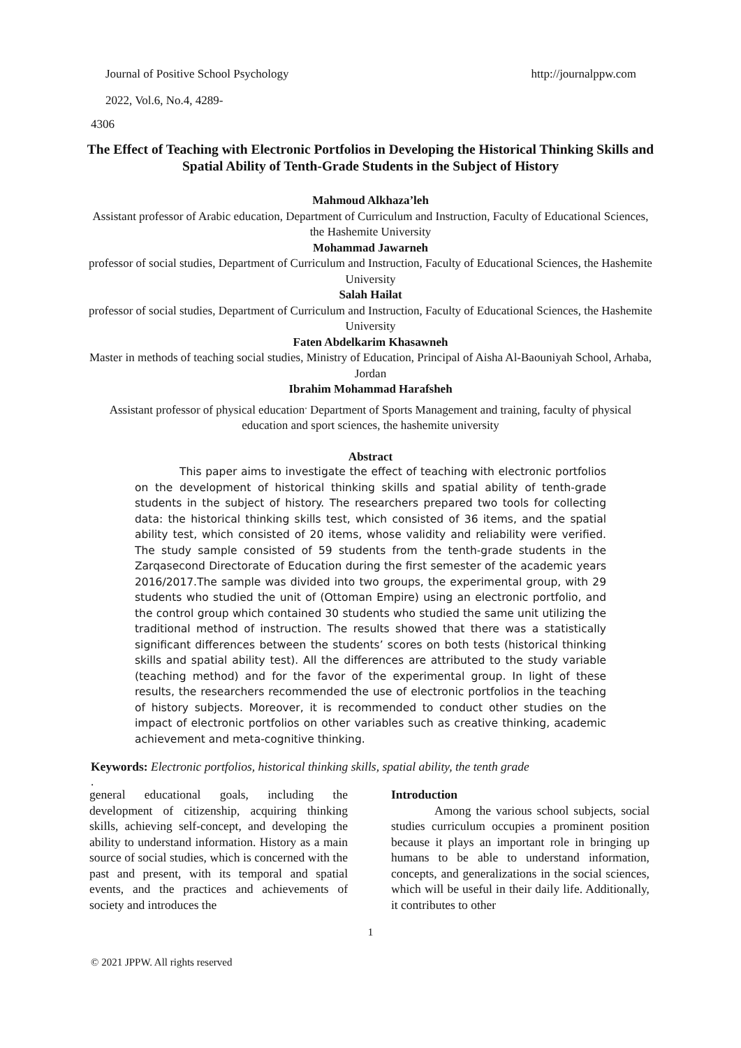Journal of Positive School Psychology http://journalppw.com
2022, Vol.6, No.4, 4289-
4306
The Effect of Teaching with Electronic Portfolios in Developing the Historical Thinking Skills and Spatial Ability of Tenth-Grade Students in the Subject of History
Mahmoud Alkhaza’leh
Assistant professor of Arabic education, Department of Curriculum and Instruction, Faculty of Educational Sciences, the Hashemite University
Mohammad Jawarneh
professor of social studies, Department of Curriculum and Instruction, Faculty of Educational Sciences, the Hashemite University
Salah Hailat
professor of social studies, Department of Curriculum and Instruction, Faculty of Educational Sciences, the Hashemite University
Faten Abdelkarim Khasawneh
Master in methods of teaching social studies, Ministry of Education, Principal of Aisha Al-Baouniyah School, Arhaba, Jordan
Ibrahim Mohammad Harafsheh
Assistant professor of physical education<sup>.</sup> Department of Sports Management and training, faculty of physical education and sport sciences, the hashemite university
Abstract
This paper aims to investigate the effect of teaching with electronic portfolios on the development of historical thinking skills and spatial ability of tenth-grade students in the subject of history. The researchers prepared two tools for collecting data: the historical thinking skills test, which consisted of 36 items, and the spatial ability test, which consisted of 20 items, whose validity and reliability were verified. The study sample consisted of 59 students from the tenth-grade students in the Zarqasecond Directorate of Education during the first semester of the academic years 2016/2017.The sample was divided into two groups, the experimental group, with 29 students who studied the unit of (Ottoman Empire) using an electronic portfolio, and the control group which contained 30 students who studied the same unit utilizing the traditional method of instruction. The results showed that there was a statistically significant differences between the students’ scores on both tests (historical thinking skills and spatial ability test). All the differences are attributed to the study variable (teaching method) and for the favor of the experimental group. In light of these results, the researchers recommended the use of electronic portfolios in the teaching of history subjects. Moreover, it is recommended to conduct other studies on the impact of electronic portfolios on other variables such as creative thinking, academic achievement and meta-cognitive thinking.
Keywords: Electronic portfolios, historical thinking skills, spatial ability, the tenth grade
.
general educational goals, including the development of citizenship, acquiring thinking skills, achieving self-concept, and developing the ability to understand information. History as a main source of social studies, which is concerned with the past and present, with its temporal and spatial events, and the practices and achievements of society and introduces the
Introduction
Among the various school subjects, social studies curriculum occupies a prominent position because it plays an important role in bringing up humans to be able to understand information, concepts, and generalizations in the social sciences, which will be useful in their daily life. Additionally, it contributes to other
1
© 2021 JPPW. All rights reserved